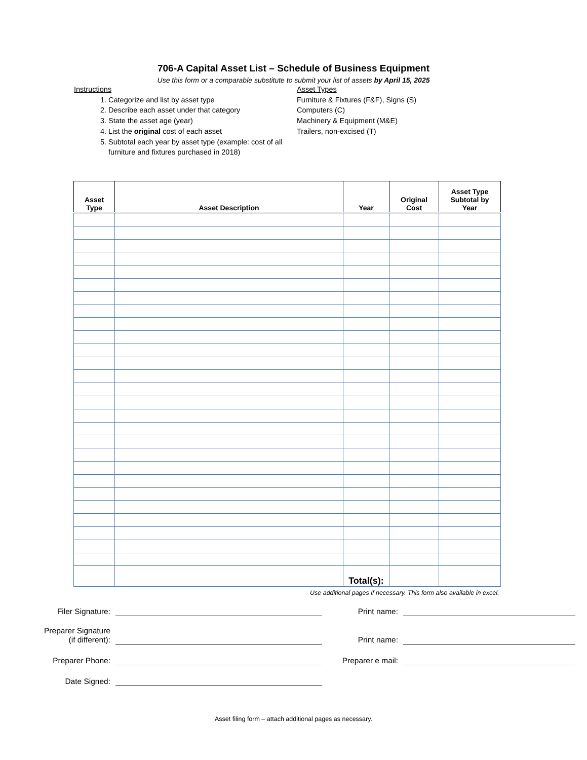706-A Capital Asset List – Schedule of Business Equipment
Use this form or a comparable substitute to submit your list of assets by April 15, 2025
Instructions
1. Categorize and list by asset type
2. Describe each asset under that category
3. State the asset age (year)
4. List the original cost of each asset
5. Subtotal each year by asset type (example: cost of all furniture and fixtures purchased in 2018)
Asset Types
Furniture & Fixtures (F&F), Signs (S)
Computers (C)
Machinery & Equipment (M&E)
Trailers, non-excised (T)
| Asset Type | Asset Description | Year | Original Cost | Asset Type Subtotal by Year |
| --- | --- | --- | --- | --- |
| | | Total(s): | | |
Use additional pages if necessary. This form also available in excel.
Filer Signature:
Print name:
Preparer Signature
(if different):
Print name:
Preparer Phone:
Preparer e mail:
Date Signed:
Asset filing form – attach additional pages as necessary.